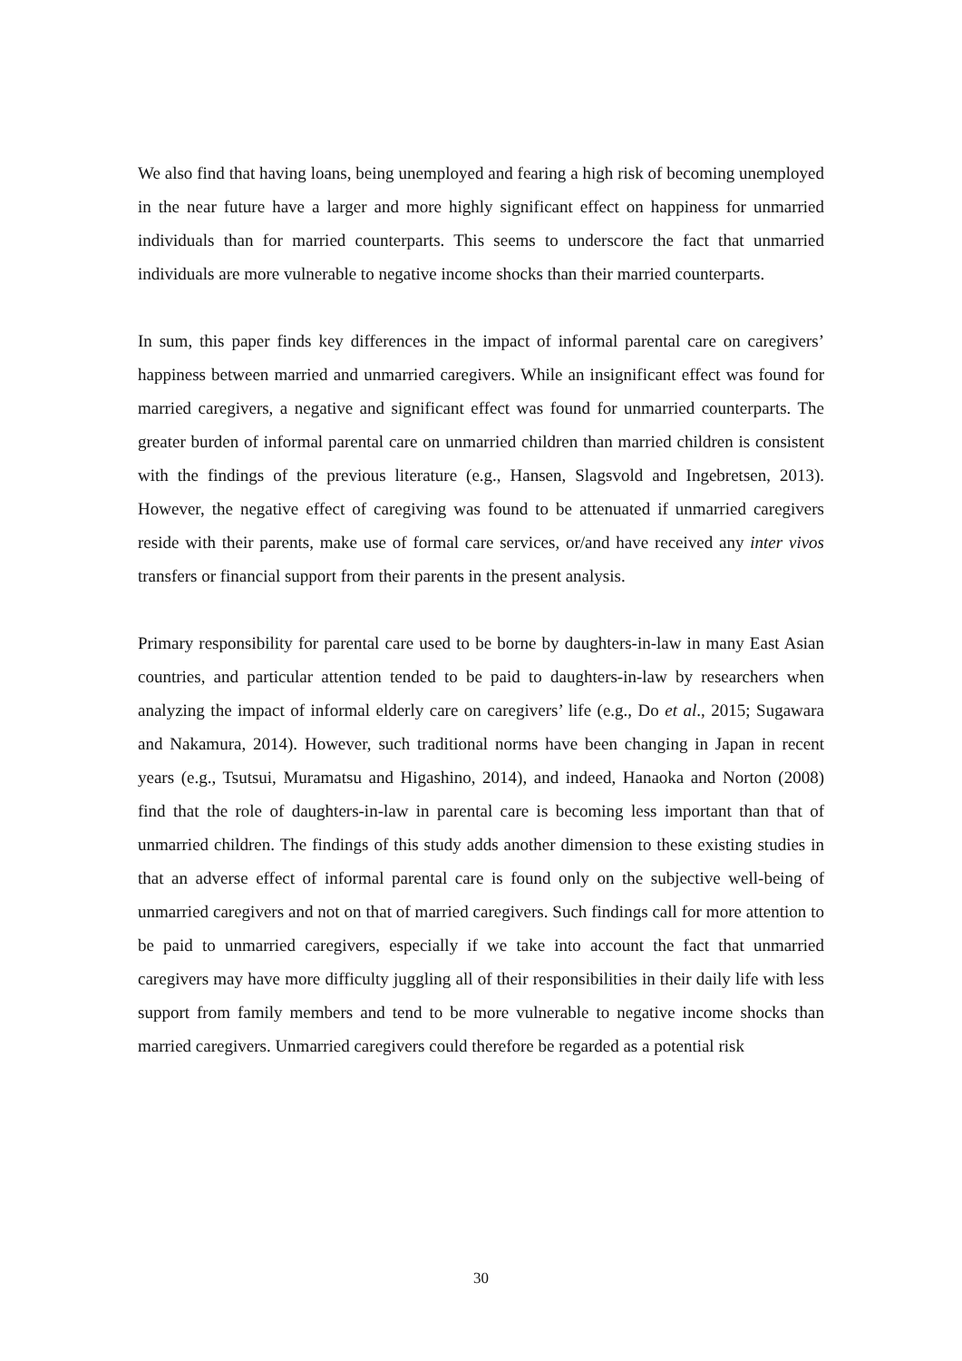We also find that having loans, being unemployed and fearing a high risk of becoming unemployed in the near future have a larger and more highly significant effect on happiness for unmarried individuals than for married counterparts. This seems to underscore the fact that unmarried individuals are more vulnerable to negative income shocks than their married counterparts.
In sum, this paper finds key differences in the impact of informal parental care on caregivers’ happiness between married and unmarried caregivers. While an insignificant effect was found for married caregivers, a negative and significant effect was found for unmarried counterparts. The greater burden of informal parental care on unmarried children than married children is consistent with the findings of the previous literature (e.g., Hansen, Slagsvold and Ingebretsen, 2013). However, the negative effect of caregiving was found to be attenuated if unmarried caregivers reside with their parents, make use of formal care services, or/and have received any inter vivos transfers or financial support from their parents in the present analysis.
Primary responsibility for parental care used to be borne by daughters-in-law in many East Asian countries, and particular attention tended to be paid to daughters-in-law by researchers when analyzing the impact of informal elderly care on caregivers’ life (e.g., Do et al., 2015; Sugawara and Nakamura, 2014). However, such traditional norms have been changing in Japan in recent years (e.g., Tsutsui, Muramatsu and Higashino, 2014), and indeed, Hanaoka and Norton (2008) find that the role of daughters-in-law in parental care is becoming less important than that of unmarried children. The findings of this study adds another dimension to these existing studies in that an adverse effect of informal parental care is found only on the subjective well-being of unmarried caregivers and not on that of married caregivers. Such findings call for more attention to be paid to unmarried caregivers, especially if we take into account the fact that unmarried caregivers may have more difficulty juggling all of their responsibilities in their daily life with less support from family members and tend to be more vulnerable to negative income shocks than married caregivers. Unmarried caregivers could therefore be regarded as a potential risk
30